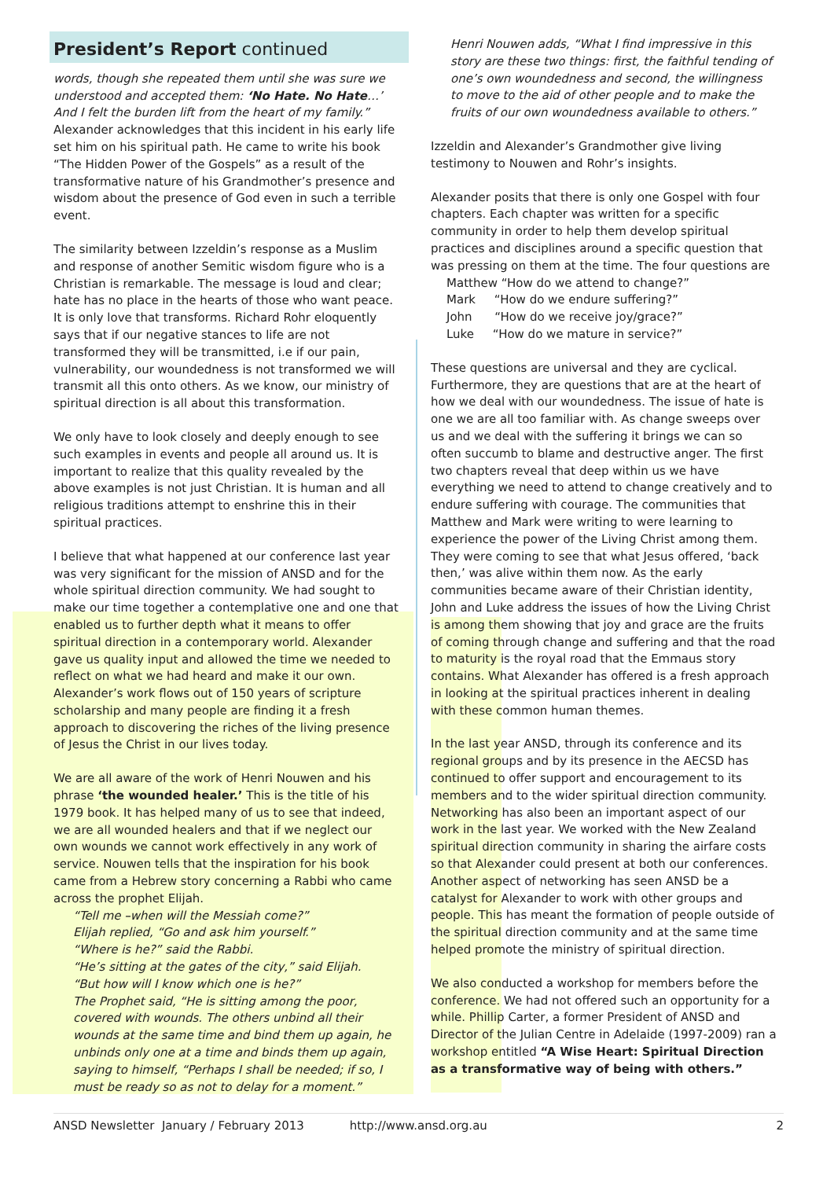President’s Report continued
words, though she repeated them until she was sure we understood and accepted them: ‘No Hate. No Hate…’ And I felt the burden lift from the heart of my family.” Alexander acknowledges that this incident in his early life set him on his spiritual path. He came to write his book “The Hidden Power of the Gospels” as a result of the transformative nature of his Grandmother’s presence and wisdom about the presence of God even in such a terrible event.
The similarity between Izzeldin’s response as a Muslim and response of another Semitic wisdom figure who is a Christian is remarkable. The message is loud and clear; hate has no place in the hearts of those who want peace. It is only love that transforms. Richard Rohr eloquently says that if our negative stances to life are not transformed they will be transmitted, i.e if our pain, vulnerability, our woundedness is not transformed we will transmit all this onto others. As we know, our ministry of spiritual direction is all about this transformation.
We only have to look closely and deeply enough to see such examples in events and people all around us. It is important to realize that this quality revealed by the above examples is not just Christian. It is human and all religious traditions attempt to enshrine this in their spiritual practices.
I believe that what happened at our conference last year was very significant for the mission of ANSD and for the whole spiritual direction community. We had sought to make our time together a contemplative one and one that enabled us to further depth what it means to offer spiritual direction in a contemporary world. Alexander gave us quality input and allowed the time we needed to reflect on what we had heard and make it our own. Alexander’s work flows out of 150 years of scripture scholarship and many people are finding it a fresh approach to discovering the riches of the living presence of Jesus the Christ in our lives today.
We are all aware of the work of Henri Nouwen and his phrase ‘the wounded healer.’ This is the title of his 1979 book. It has helped many of us to see that indeed, we are all wounded healers and that if we neglect our own wounds we cannot work effectively in any work of service. Nouwen tells that the inspiration for his book came from a Hebrew story concerning a Rabbi who came across the prophet Elijah.
“Tell me –when will the Messiah come?”
Elijah replied, “Go and ask him yourself.”
“Where is he?” said the Rabbi.
“He’s sitting at the gates of the city,” said Elijah.
“But how will I know which one is he?”
The Prophet said, “He is sitting among the poor, covered with wounds. The others unbind all their wounds at the same time and bind them up again, he unbinds only one at a time and binds them up again, saying to himself, “Perhaps I shall be needed; if so, I must be ready so as not to delay for a moment.”
Henri Nouwen adds, “What I find impressive in this story are these two things: first, the faithful tending of one’s own woundedness and second, the willingness to move to the aid of other people and to make the fruits of our own woundedness available to others.”
Izzeldin and Alexander’s Grandmother give living testimony to Nouwen and Rohr’s insights.
Alexander posits that there is only one Gospel with four chapters. Each chapter was written for a specific community in order to help them develop spiritual practices and disciplines around a specific question that was pressing on them at the time. The four questions are
Matthew “How do we attend to change?”
Mark “How do we endure suffering?”
John “How do we receive joy/grace?”
Luke “How do we mature in service?”
These questions are universal and they are cyclical. Furthermore, they are questions that are at the heart of how we deal with our woundedness. The issue of hate is one we are all too familiar with. As change sweeps over us and we deal with the suffering it brings we can so often succumb to blame and destructive anger. The first two chapters reveal that deep within us we have everything we need to attend to change creatively and to endure suffering with courage. The communities that Matthew and Mark were writing to were learning to experience the power of the Living Christ among them. They were coming to see that what Jesus offered, ‘back then,’ was alive within them now. As the early communities became aware of their Christian identity, John and Luke address the issues of how the Living Christ is among them showing that joy and grace are the fruits of coming through change and suffering and that the road to maturity is the royal road that the Emmaus story contains. What Alexander has offered is a fresh approach in looking at the spiritual practices inherent in dealing with these common human themes.
In the last year ANSD, through its conference and its regional groups and by its presence in the AECSD has continued to offer support and encouragement to its members and to the wider spiritual direction community. Networking has also been an important aspect of our work in the last year. We worked with the New Zealand spiritual direction community in sharing the airfare costs so that Alexander could present at both our conferences. Another aspect of networking has seen ANSD be a catalyst for Alexander to work with other groups and people. This has meant the formation of people outside of the spiritual direction community and at the same time helped promote the ministry of spiritual direction.
We also conducted a workshop for members before the conference. We had not offered such an opportunity for a while. Phillip Carter, a former President of ANSD and Director of the Julian Centre in Adelaide (1997-2009) ran a workshop entitled “A Wise Heart: Spiritual Direction as a transformative way of being with others.”
ANSD Newsletter January / February 2013 http://www.ansd.org.au 2